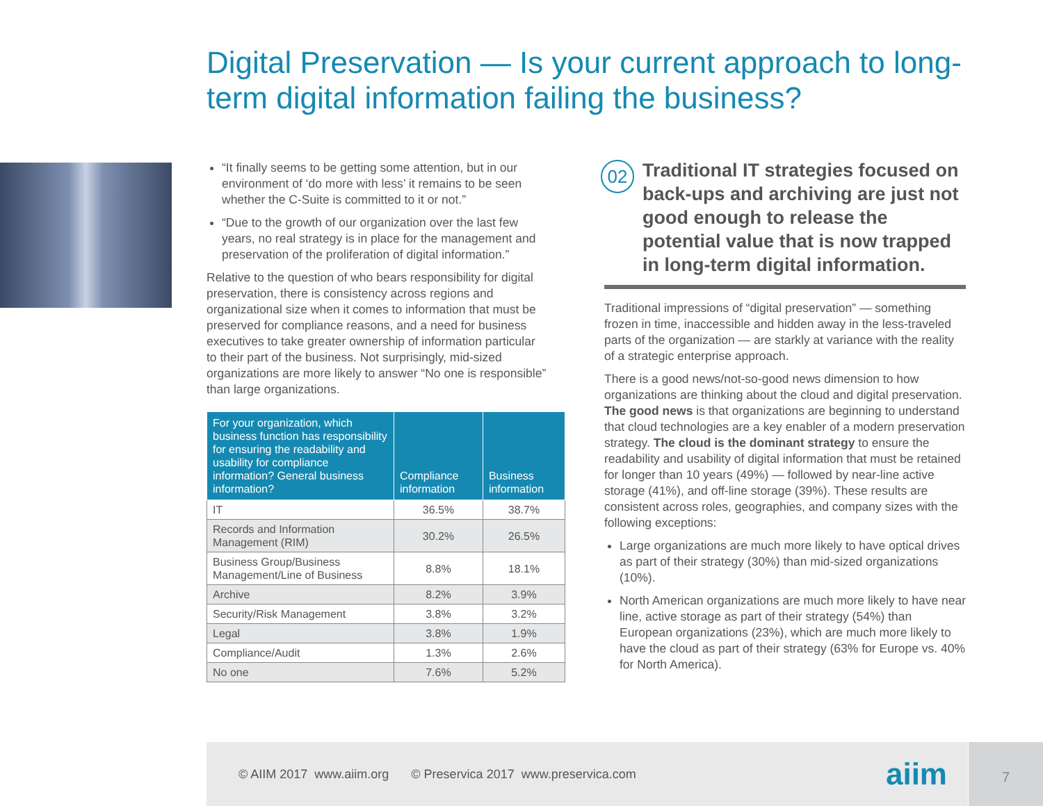Digital Preservation — Is your current approach to long-term digital information failing the business?
“It finally seems to be getting some attention, but in our environment of ‘do more with less’ it remains to be seen whether the C-Suite is committed to it or not.”
“Due to the growth of our organization over the last few years, no real strategy is in place for the management and preservation of the proliferation of digital information.”
Relative to the question of who bears responsibility for digital preservation, there is consistency across regions and organizational size when it comes to information that must be preserved for compliance reasons, and a need for business executives to take greater ownership of information particular to their part of the business. Not surprisingly, mid-sized organizations are more likely to answer “No one is responsible” than large organizations.
| For your organization, which business function has responsibility for ensuring the readability and usability for compliance information? General business information? | Compliance information | Business information |
| --- | --- | --- |
| IT | 36.5% | 38.7% |
| Records and Information Management (RIM) | 30.2% | 26.5% |
| Business Group/Business Management/Line of Business | 8.8% | 18.1% |
| Archive | 8.2% | 3.9% |
| Security/Risk Management | 3.8% | 3.2% |
| Legal | 3.8% | 1.9% |
| Compliance/Audit | 1.3% | 2.6% |
| No one | 7.6% | 5.2% |
02
Traditional IT strategies focused on back-ups and archiving are just not good enough to release the potential value that is now trapped in long-term digital information.
Traditional impressions of “digital preservation” — something frozen in time, inaccessible and hidden away in the less-traveled parts of the organization — are starkly at variance with the reality of a strategic enterprise approach.
There is a good news/not-so-good news dimension to how organizations are thinking about the cloud and digital preservation. The good news is that organizations are beginning to understand that cloud technologies are a key enabler of a modern preservation strategy. The cloud is the dominant strategy to ensure the readability and usability of digital information that must be retained for longer than 10 years (49%) — followed by near-line active storage (41%), and off-line storage (39%). These results are consistent across roles, geographies, and company sizes with the following exceptions:
Large organizations are much more likely to have optical drives as part of their strategy (30%) than mid-sized organizations (10%).
North American organizations are much more likely to have near line, active storage as part of their strategy (54%) than European organizations (23%), which are much more likely to have the cloud as part of their strategy (63% for Europe vs. 40% for North America).
© AIIM 2017 www.aiim.org © Preservica 2017 www.preservica.com
aiim
7